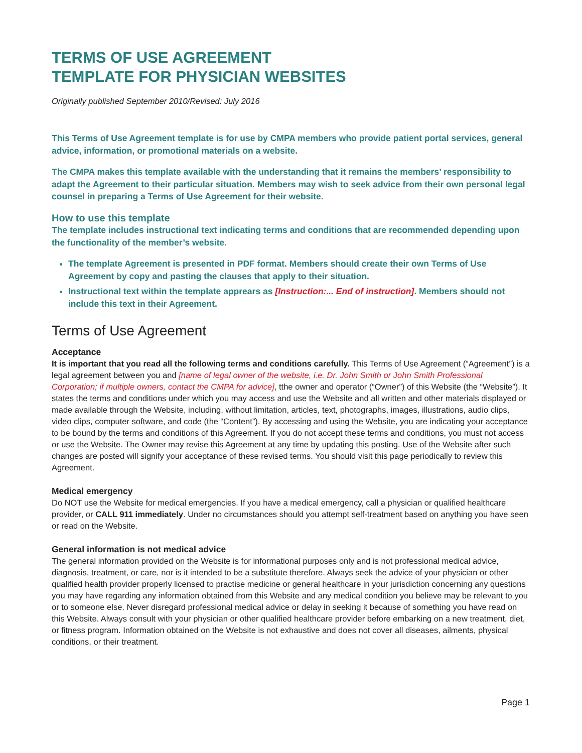TERMS OF USE AGREEMENT
TEMPLATE FOR PHYSICIAN WEBSITES
Originally published September 2010/Revised: July 2016
This Terms of Use Agreement template is for use by CMPA members who provide patient portal services, general advice, information, or promotional materials on a website.
The CMPA makes this template available with the understanding that it remains the members’ responsibility to adapt the Agreement to their particular situation. Members may wish to seek advice from their own personal legal counsel in preparing a Terms of Use Agreement for their website.
How to use this template
The template includes instructional text indicating terms and conditions that are recommended depending upon the functionality of the member’s website.
The template Agreement is presented in PDF format. Members should create their own Terms of Use Agreement by copy and pasting the clauses that apply to their situation.
Instructional text within the template apprears as [Instruction:... End of instruction]. Members should not include this text in their Agreement.
Terms of Use Agreement
Acceptance
It is important that you read all the following terms and conditions carefully. This Terms of Use Agreement (“Agreement”) is a legal agreement between you and [name of legal owner of the website, i.e. Dr. John Smith or John Smith Professional Corporation; if multiple owners, contact the CMPA for advice], tthe owner and operator (“Owner”) of this Website (the “Website”). It states the terms and conditions under which you may access and use the Website and all written and other materials displayed or made available through the Website, including, without limitation, articles, text, photographs, images, illustrations, audio clips, video clips, computer software, and code (the “Content”). By accessing and using the Website, you are indicating your acceptance to be bound by the terms and conditions of this Agreement. If you do not accept these terms and conditions, you must not access or use the Website. The Owner may revise this Agreement at any time by updating this posting. Use of the Website after such changes are posted will signify your acceptance of these revised terms. You should visit this page periodically to review this Agreement.
Medical emergency
Do NOT use the Website for medical emergencies. If you have a medical emergency, call a physician or qualified healthcare provider, or CALL 911 immediately. Under no circumstances should you attempt self-treatment based on anything you have seen or read on the Website.
General information is not medical advice
The general information provided on the Website is for informational purposes only and is not professional medical advice, diagnosis, treatment, or care, nor is it intended to be a substitute therefore. Always seek the advice of your physician or other qualified health provider properly licensed to practise medicine or general healthcare in your jurisdiction concerning any questions you may have regarding any information obtained from this Website and any medical condition you believe may be relevant to you or to someone else. Never disregard professional medical advice or delay in seeking it because of something you have read on this Website. Always consult with your physician or other qualified healthcare provider before embarking on a new treatment, diet, or fitness program. Information obtained on the Website is not exhaustive and does not cover all diseases, ailments, physical conditions, or their treatment.
Page 1